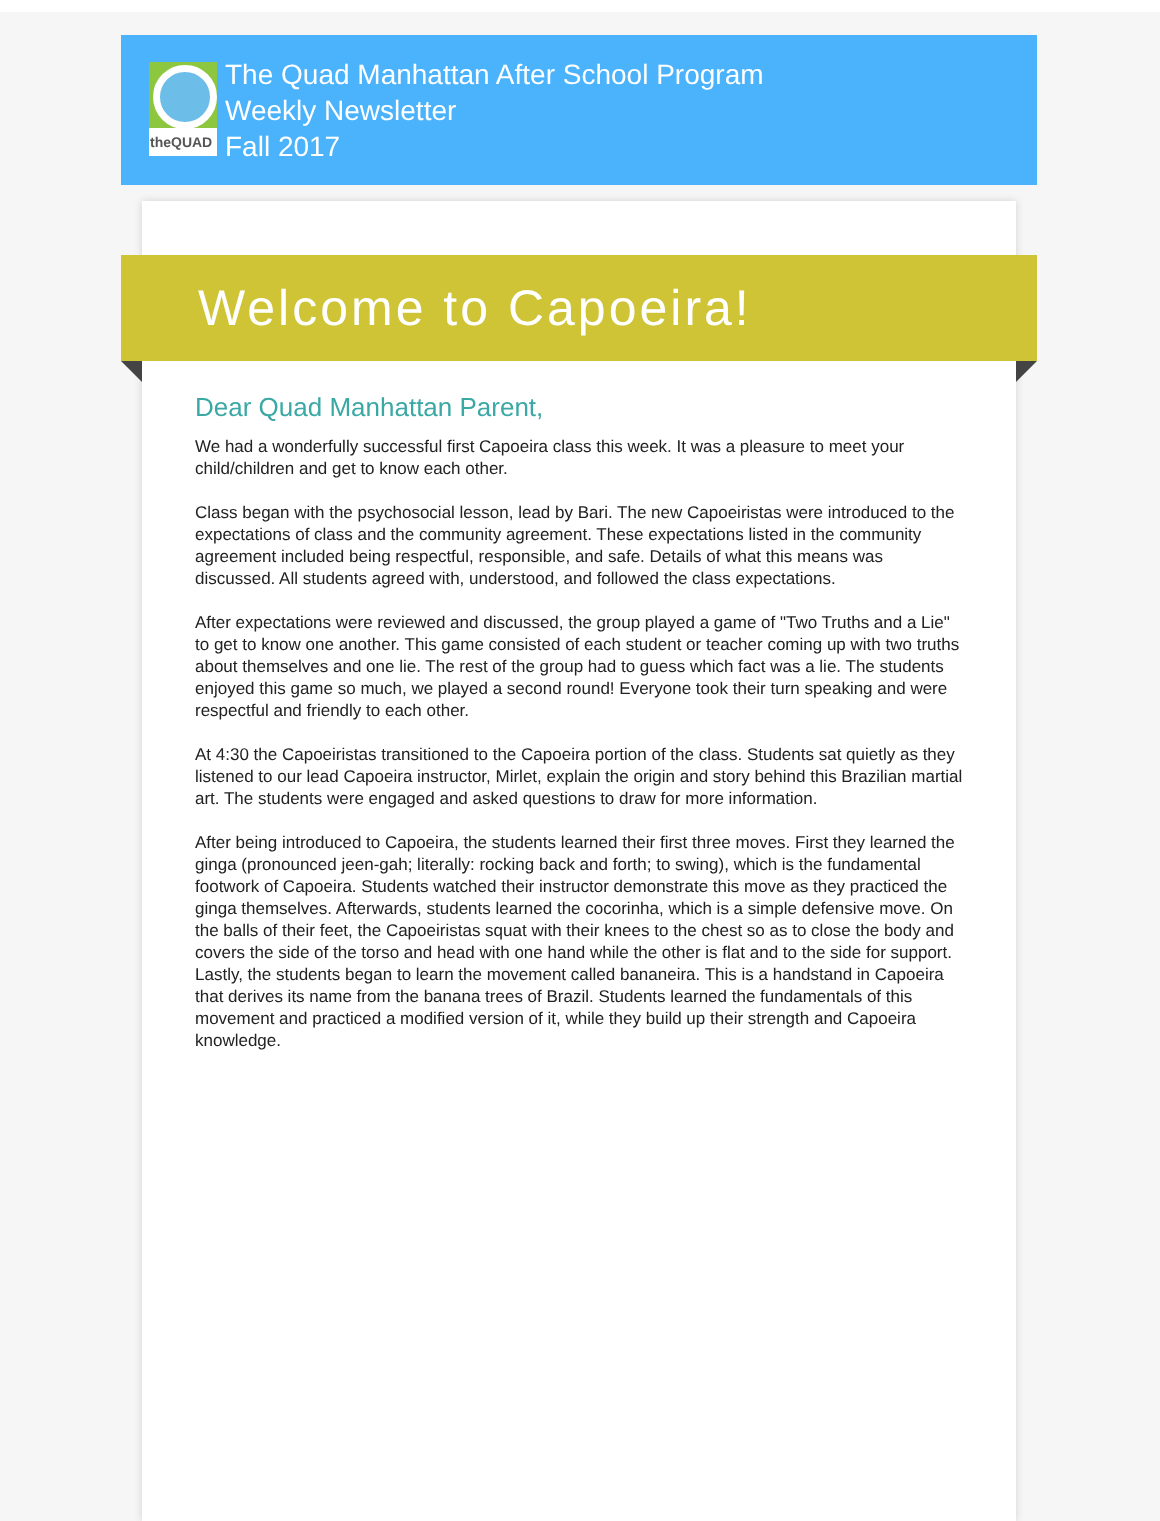theQUAD
The Quad Manhattan After School Program
Weekly Newsletter
Fall 2017
Welcome to Capoeira!
Dear Quad Manhattan Parent,
We had a wonderfully successful first Capoeira class this week. It was a pleasure to meet your child/children and get to know each other.
Class began with the psychosocial lesson, lead by Bari. The new Capoeiristas were introduced to the expectations of class and the community agreement. These expectations listed in the community agreement included being respectful, responsible, and safe. Details of what this means was discussed. All students agreed with, understood, and followed the class expectations.
After expectations were reviewed and discussed, the group played a game of "Two Truths and a Lie" to get to know one another. This game consisted of each student or teacher coming up with two truths about themselves and one lie. The rest of the group had to guess which fact was a lie. The students enjoyed this game so much, we played a second round! Everyone took their turn speaking and were respectful and friendly to each other.
At 4:30 the Capoeiristas transitioned to the Capoeira portion of the class. Students sat quietly as they listened to our lead Capoeira instructor, Mirlet, explain the origin and story behind this Brazilian martial art. The students were engaged and asked questions to draw for more information.
After being introduced to Capoeira, the students learned their first three moves. First they learned the ginga (pronounced jeen-gah; literally: rocking back and forth; to swing), which is the fundamental footwork of Capoeira. Students watched their instructor demonstrate this move as they practiced the ginga themselves. Afterwards, students learned the cocorinha, which is a simple defensive move. On the balls of their feet, the Capoeiristas squat with their knees to the chest so as to close the body and covers the side of the torso and head with one hand while the other is flat and to the side for support. Lastly, the students began to learn the movement called bananeira. This is a handstand in Capoeira that derives its name from the banana trees of Brazil. Students learned the fundamentals of this movement and practiced a modified version of it, while they build up their strength and Capoeira knowledge.